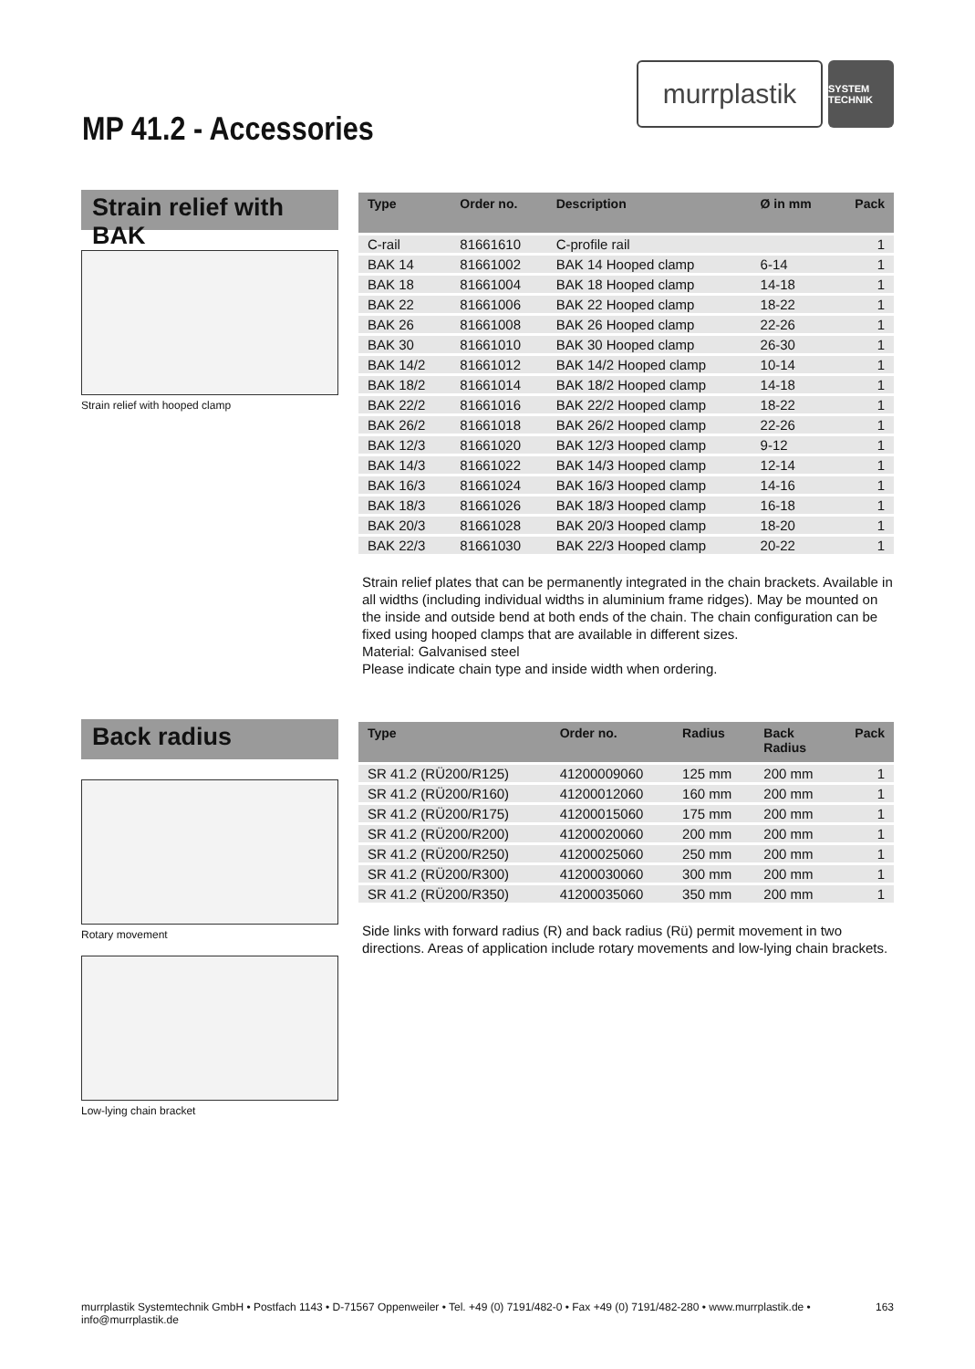murrplastik
SYSTEM TECHNIK
MP 41.2 - Accessories
Strain relief with BAK
Strain relief with hooped clamp
| Type | Order no. | Description | Ø in mm | Pack |
| --- | --- | --- | --- | --- |
| C-rail | 81661610 | C-profile rail | | 1 |
| BAK 14 | 81661002 | BAK 14 Hooped clamp | 6-14 | 1 |
| BAK 18 | 81661004 | BAK 18 Hooped clamp | 14-18 | 1 |
| BAK 22 | 81661006 | BAK 22 Hooped clamp | 18-22 | 1 |
| BAK 26 | 81661008 | BAK 26 Hooped clamp | 22-26 | 1 |
| BAK 30 | 81661010 | BAK 30 Hooped clamp | 26-30 | 1 |
| BAK 14/2 | 81661012 | BAK 14/2 Hooped clamp | 10-14 | 1 |
| BAK 18/2 | 81661014 | BAK 18/2 Hooped clamp | 14-18 | 1 |
| BAK 22/2 | 81661016 | BAK 22/2 Hooped clamp | 18-22 | 1 |
| BAK 26/2 | 81661018 | BAK 26/2 Hooped clamp | 22-26 | 1 |
| BAK 12/3 | 81661020 | BAK 12/3 Hooped clamp | 9-12 | 1 |
| BAK 14/3 | 81661022 | BAK 14/3 Hooped clamp | 12-14 | 1 |
| BAK 16/3 | 81661024 | BAK 16/3 Hooped clamp | 14-16 | 1 |
| BAK 18/3 | 81661026 | BAK 18/3 Hooped clamp | 16-18 | 1 |
| BAK 20/3 | 81661028 | BAK 20/3 Hooped clamp | 18-20 | 1 |
| BAK 22/3 | 81661030 | BAK 22/3 Hooped clamp | 20-22 | 1 |
Strain relief plates that can be permanently integrated in the chain brackets. Available in all widths (including individual widths in aluminium frame ridges). May be mounted on the inside and outside bend at both ends of the chain. The chain configuration can be fixed using hooped clamps that are available in different sizes.
Material: Galvanised steel
Please indicate chain type and inside width when ordering.
Back radius
Rotary movement
Low-lying chain bracket
| Type | Order no. | Radius | Back Radius | Pack |
| --- | --- | --- | --- | --- |
| SR 41.2 (RÜ200/R125) | 41200009060 | 125 mm | 200 mm | 1 |
| SR 41.2 (RÜ200/R160) | 41200012060 | 160 mm | 200 mm | 1 |
| SR 41.2 (RÜ200/R175) | 41200015060 | 175 mm | 200 mm | 1 |
| SR 41.2 (RÜ200/R200) | 41200020060 | 200 mm | 200 mm | 1 |
| SR 41.2 (RÜ200/R250) | 41200025060 | 250 mm | 200 mm | 1 |
| SR 41.2 (RÜ200/R300) | 41200030060 | 300 mm | 200 mm | 1 |
| SR 41.2 (RÜ200/R350) | 41200035060 | 350 mm | 200 mm | 1 |
Side links with forward radius (R) and back radius (Rü) permit movement in two directions. Areas of application include rotary movements and low-lying chain brackets.
murrplastik Systemtechnik GmbH • Postfach 1143 • D-71567 Oppenweiler • Tel. +49 (0) 7191/482-0 • Fax +49 (0) 7191/482-280 • www.murrplastik.de • info@murrplastik.de 163